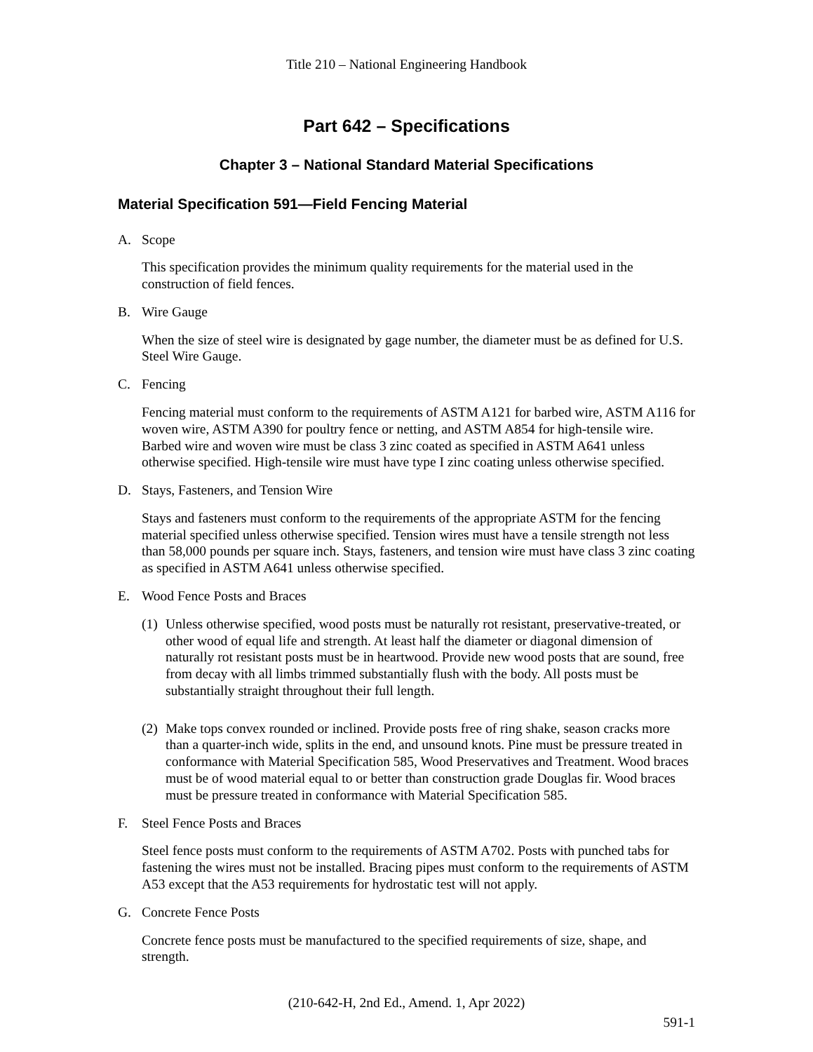Title 210 – National Engineering Handbook
Part 642 – Specifications
Chapter 3 – National Standard Material Specifications
Material Specification 591—Field Fencing Material
A. Scope
This specification provides the minimum quality requirements for the material used in the construction of field fences.
B. Wire Gauge
When the size of steel wire is designated by gage number, the diameter must be as defined for U.S. Steel Wire Gauge.
C. Fencing
Fencing material must conform to the requirements of ASTM A121 for barbed wire, ASTM A116 for woven wire, ASTM A390 for poultry fence or netting, and ASTM A854 for high-tensile wire. Barbed wire and woven wire must be class 3 zinc coated as specified in ASTM A641 unless otherwise specified. High-tensile wire must have type I zinc coating unless otherwise specified.
D. Stays, Fasteners, and Tension Wire
Stays and fasteners must conform to the requirements of the appropriate ASTM for the fencing material specified unless otherwise specified. Tension wires must have a tensile strength not less than 58,000 pounds per square inch. Stays, fasteners, and tension wire must have class 3 zinc coating as specified in ASTM A641 unless otherwise specified.
E. Wood Fence Posts and Braces
(1) Unless otherwise specified, wood posts must be naturally rot resistant, preservative-treated, or other wood of equal life and strength. At least half the diameter or diagonal dimension of naturally rot resistant posts must be in heartwood. Provide new wood posts that are sound, free from decay with all limbs trimmed substantially flush with the body. All posts must be substantially straight throughout their full length.
(2) Make tops convex rounded or inclined. Provide posts free of ring shake, season cracks more than a quarter-inch wide, splits in the end, and unsound knots. Pine must be pressure treated in conformance with Material Specification 585, Wood Preservatives and Treatment. Wood braces must be of wood material equal to or better than construction grade Douglas fir. Wood braces must be pressure treated in conformance with Material Specification 585.
F. Steel Fence Posts and Braces
Steel fence posts must conform to the requirements of ASTM A702. Posts with punched tabs for fastening the wires must not be installed. Bracing pipes must conform to the requirements of ASTM A53 except that the A53 requirements for hydrostatic test will not apply.
G. Concrete Fence Posts
Concrete fence posts must be manufactured to the specified requirements of size, shape, and strength.
(210-642-H, 2nd Ed., Amend. 1, Apr 2022)
591-1